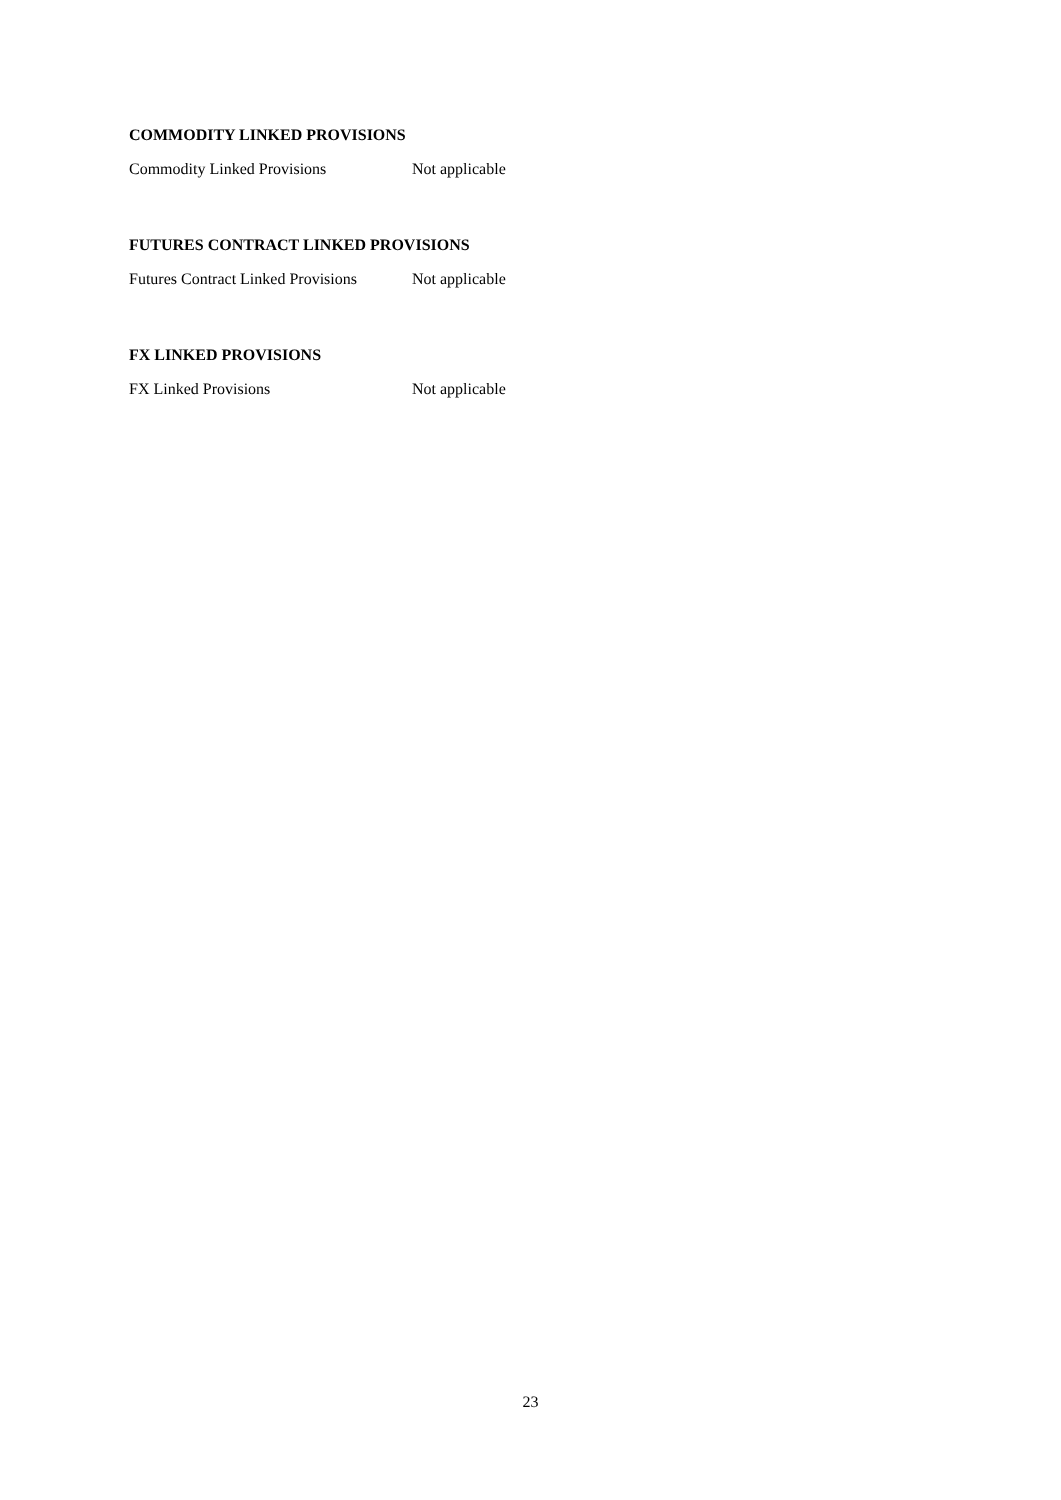COMMODITY LINKED PROVISIONS
Commodity Linked Provisions Not applicable
FUTURES CONTRACT LINKED PROVISIONS
Futures Contract Linked Provisions
Not applicable
FX LINKED PROVISIONS
FX Linked Provisions Not applicable
23